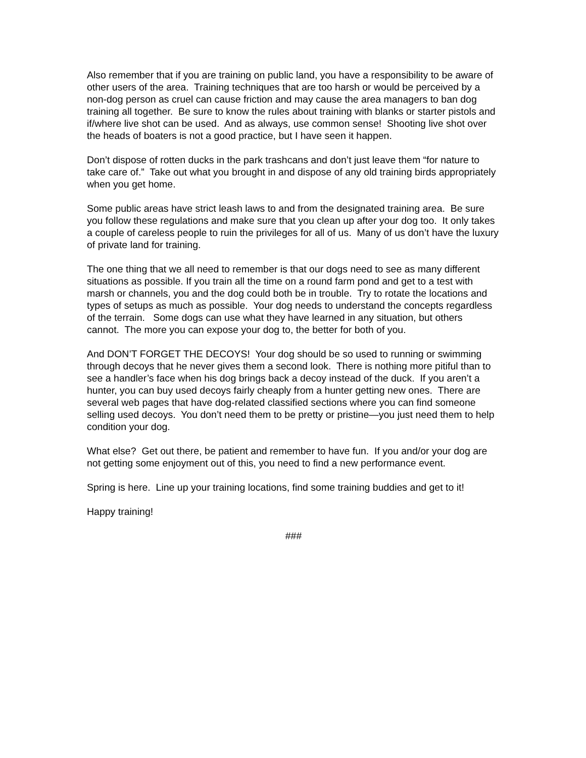Also remember that if you are training on public land, you have a responsibility to be aware of other users of the area. Training techniques that are too harsh or would be perceived by a non-dog person as cruel can cause friction and may cause the area managers to ban dog training all together. Be sure to know the rules about training with blanks or starter pistols and if/where live shot can be used. And as always, use common sense! Shooting live shot over the heads of boaters is not a good practice, but I have seen it happen.
Don’t dispose of rotten ducks in the park trashcans and don’t just leave them “for nature to take care of.” Take out what you brought in and dispose of any old training birds appropriately when you get home.
Some public areas have strict leash laws to and from the designated training area. Be sure you follow these regulations and make sure that you clean up after your dog too. It only takes a couple of careless people to ruin the privileges for all of us. Many of us don’t have the luxury of private land for training.
The one thing that we all need to remember is that our dogs need to see as many different situations as possible. If you train all the time on a round farm pond and get to a test with marsh or channels, you and the dog could both be in trouble. Try to rotate the locations and types of setups as much as possible. Your dog needs to understand the concepts regardless of the terrain. Some dogs can use what they have learned in any situation, but others cannot. The more you can expose your dog to, the better for both of you.
And DON’T FORGET THE DECOYS! Your dog should be so used to running or swimming through decoys that he never gives them a second look. There is nothing more pitiful than to see a handler’s face when his dog brings back a decoy instead of the duck. If you aren’t a hunter, you can buy used decoys fairly cheaply from a hunter getting new ones. There are several web pages that have dog-related classified sections where you can find someone selling used decoys. You don’t need them to be pretty or pristine—you just need them to help condition your dog.
What else? Get out there, be patient and remember to have fun. If you and/or your dog are not getting some enjoyment out of this, you need to find a new performance event.
Spring is here. Line up your training locations, find some training buddies and get to it!
Happy training!
###